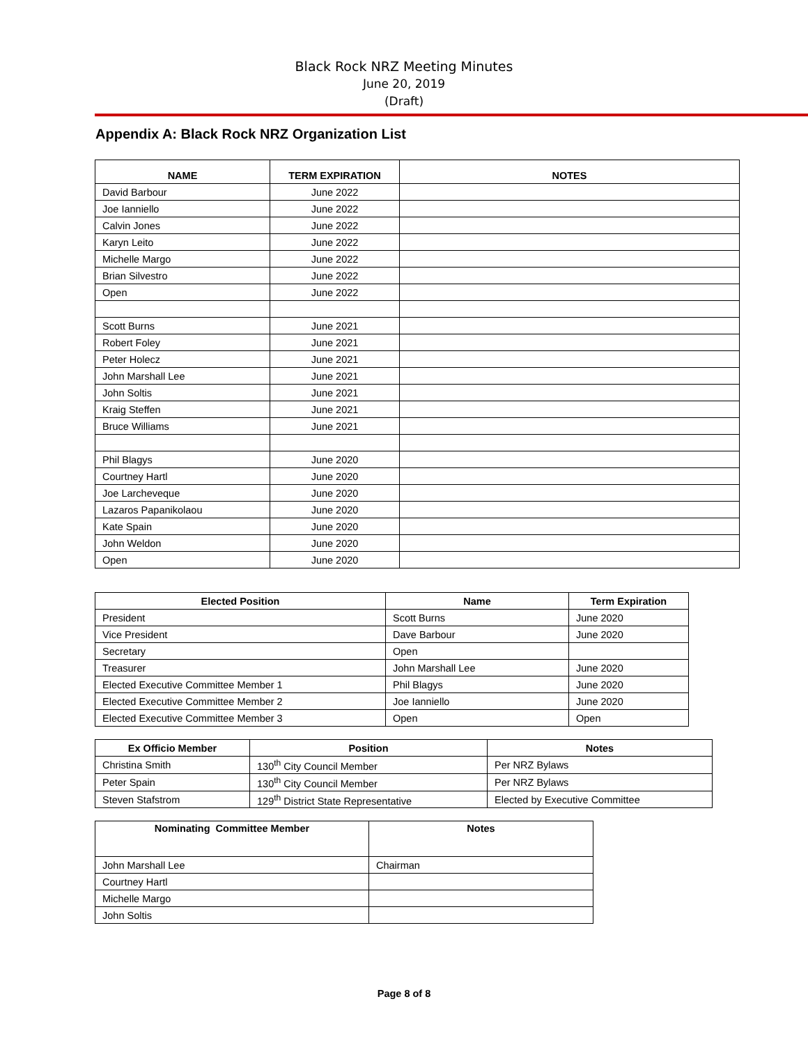Black Rock NRZ Meeting Minutes
June 20, 2019
(Draft)
Appendix A: Black Rock NRZ Organization List
| NAME | TERM EXPIRATION | NOTES |
| --- | --- | --- |
| David Barbour | June 2022 | |
| Joe Ianniello | June 2022 | |
| Calvin Jones | June 2022 | |
| Karyn Leito | June 2022 | |
| Michelle Margo | June 2022 | |
| Brian Silvestro | June 2022 | |
| Open | June 2022 | |
| Scott Burns | June 2021 | |
| Robert Foley | June 2021 | |
| Peter Holecz | June 2021 | |
| John Marshall Lee | June 2021 | |
| John Soltis | June 2021 | |
| Kraig Steffen | June 2021 | |
| Bruce Williams | June 2021 | |
| Phil Blagys | June 2020 | |
| Courtney Hartl | June 2020 | |
| Joe Larcheveque | June 2020 | |
| Lazaros Papanikolaou | June 2020 | |
| Kate Spain | June 2020 | |
| John Weldon | June 2020 | |
| Open | June 2020 | |
| Elected Position | Name | Term Expiration |
| --- | --- | --- |
| President | Scott Burns | June 2020 |
| Vice President | Dave Barbour | June 2020 |
| Secretary | Open | |
| Treasurer | John Marshall Lee | June 2020 |
| Elected Executive Committee Member 1 | Phil Blagys | June 2020 |
| Elected Executive Committee Member 2 | Joe Ianniello | June 2020 |
| Elected Executive Committee Member 3 | Open | Open |
| Ex Officio Member | Position | Notes |
| --- | --- | --- |
| Christina Smith | 130<sup>th</sup> City Council Member | Per NRZ Bylaws |
| Peter Spain | 130<sup>th</sup> City Council Member | Per NRZ Bylaws |
| Steven Stafstrom | 129<sup>th</sup> District State Representative | Elected by Executive Committee |
| Nominating Committee Member | Notes |
| --- | --- |
| John Marshall Lee | Chairman |
| Courtney Hartl | |
| Michelle Margo | |
| John Soltis | |
Page 8 of 8